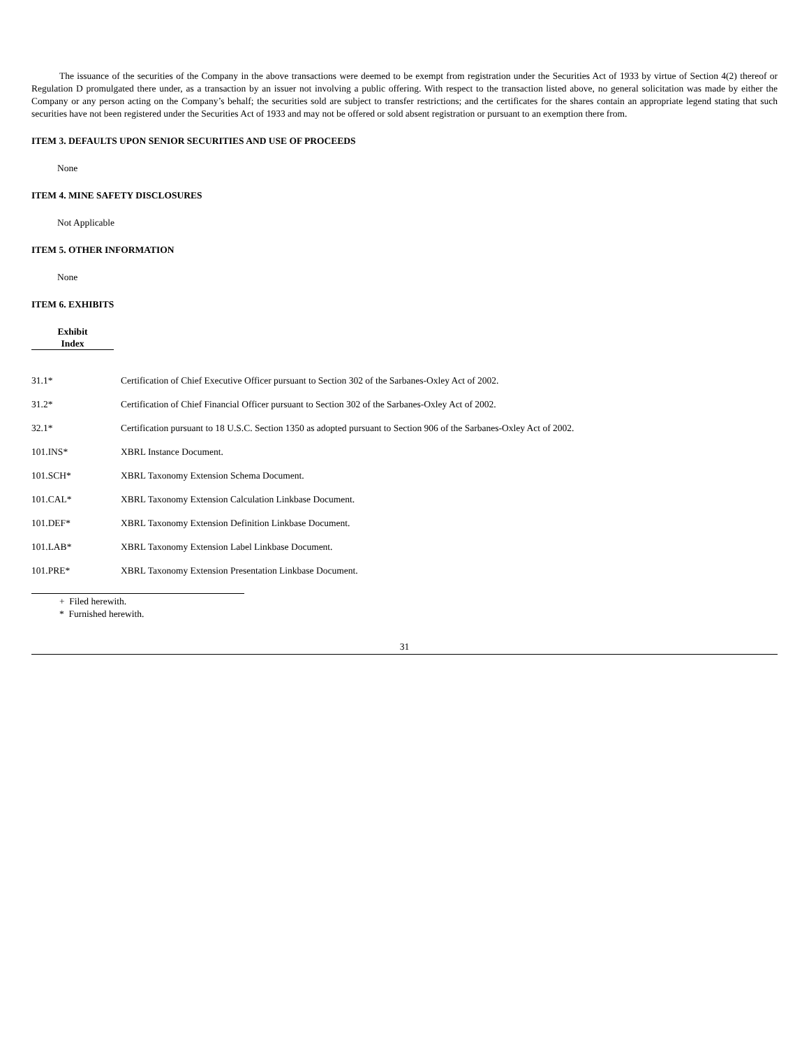The issuance of the securities of the Company in the above transactions were deemed to be exempt from registration under the Securities Act of 1933 by virtue of Section 4(2) thereof or Regulation D promulgated there under, as a transaction by an issuer not involving a public offering. With respect to the transaction listed above, no general solicitation was made by either the Company or any person acting on the Company’s behalf; the securities sold are subject to transfer restrictions; and the certificates for the shares contain an appropriate legend stating that such securities have not been registered under the Securities Act of 1933 and may not be offered or sold absent registration or pursuant to an exemption there from.
ITEM 3. DEFAULTS UPON SENIOR SECURITIES AND USE OF PROCEEDS
None
ITEM 4. MINE SAFETY DISCLOSURES
Not Applicable
ITEM 5. OTHER INFORMATION
None
ITEM 6. EXHIBITS
| Exhibit Index | |
| --- | --- |
| 31.1* | Certification of Chief Executive Officer pursuant to Section 302 of the Sarbanes-Oxley Act of 2002. |
| 31.2* | Certification of Chief Financial Officer pursuant to Section 302 of the Sarbanes-Oxley Act of 2002. |
| 32.1* | Certification pursuant to 18 U.S.C. Section 1350 as adopted pursuant to Section 906 of the Sarbanes-Oxley Act of 2002. |
| 101.INS* | XBRL Instance Document. |
| 101.SCH* | XBRL Taxonomy Extension Schema Document. |
| 101.CAL* | XBRL Taxonomy Extension Calculation Linkbase Document. |
| 101.DEF* | XBRL Taxonomy Extension Definition Linkbase Document. |
| 101.LAB* | XBRL Taxonomy Extension Label Linkbase Document. |
| 101.PRE* | XBRL Taxonomy Extension Presentation Linkbase Document. |
+ Filed herewith.
* Furnished herewith.
31